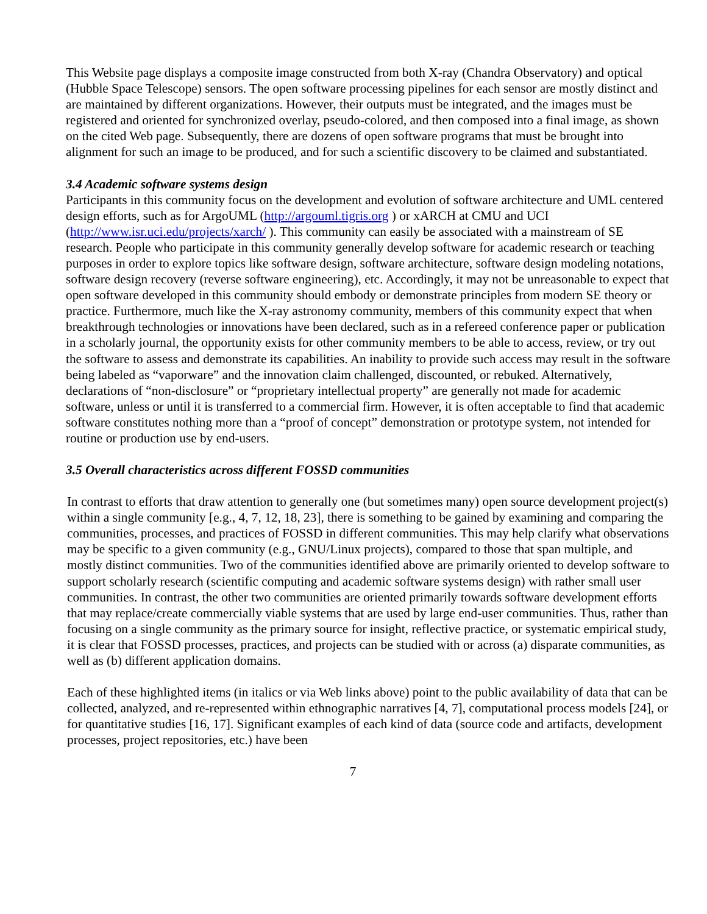This Website page displays a composite image constructed from both X-ray (Chandra Observatory) and optical (Hubble Space Telescope) sensors. The open software processing pipelines for each sensor are mostly distinct and are maintained by different organizations. However, their outputs must be integrated, and the images must be registered and oriented for synchronized overlay, pseudo-colored, and then composed into a final image, as shown on the cited Web page. Subsequently, there are dozens of open software programs that must be brought into alignment for such an image to be produced, and for such a scientific discovery to be claimed and substantiated.
3.4 Academic software systems design
Participants in this community focus on the development and evolution of software architecture and UML centered design efforts, such as for ArgoUML (http://argouml.tigris.org ) or xARCH at CMU and UCI (http://www.isr.uci.edu/projects/xarch/ ). This community can easily be associated with a mainstream of SE research. People who participate in this community generally develop software for academic research or teaching purposes in order to explore topics like software design, software architecture, software design modeling notations, software design recovery (reverse software engineering), etc. Accordingly, it may not be unreasonable to expect that open software developed in this community should embody or demonstrate principles from modern SE theory or practice. Furthermore, much like the X-ray astronomy community, members of this community expect that when breakthrough technologies or innovations have been declared, such as in a refereed conference paper or publication in a scholarly journal, the opportunity exists for other community members to be able to access, review, or try out the software to assess and demonstrate its capabilities. An inability to provide such access may result in the software being labeled as “vaporware” and the innovation claim challenged, discounted, or rebuked. Alternatively, declarations of “non-disclosure” or “proprietary intellectual property” are generally not made for academic software, unless or until it is transferred to a commercial firm. However, it is often acceptable to find that academic software constitutes nothing more than a “proof of concept” demonstration or prototype system, not intended for routine or production use by end-users.
3.5 Overall characteristics across different FOSSD communities
In contrast to efforts that draw attention to generally one (but sometimes many) open source development project(s) within a single community [e.g., 4, 7, 12, 18, 23], there is something to be gained by examining and comparing the communities, processes, and practices of FOSSD in different communities. This may help clarify what observations may be specific to a given community (e.g., GNU/Linux projects), compared to those that span multiple, and mostly distinct communities. Two of the communities identified above are primarily oriented to develop software to support scholarly research (scientific computing and academic software systems design) with rather small user communities. In contrast, the other two communities are oriented primarily towards software development efforts that may replace/create commercially viable systems that are used by large end-user communities. Thus, rather than focusing on a single community as the primary source for insight, reflective practice, or systematic empirical study, it is clear that FOSSD processes, practices, and projects can be studied with or across (a) disparate communities, as well as (b) different application domains.
Each of these highlighted items (in italics or via Web links above) point to the public availability of data that can be collected, analyzed, and re-represented within ethnographic narratives [4, 7], computational process models [24], or for quantitative studies [16, 17]. Significant examples of each kind of data (source code and artifacts, development processes, project repositories, etc.) have been
7